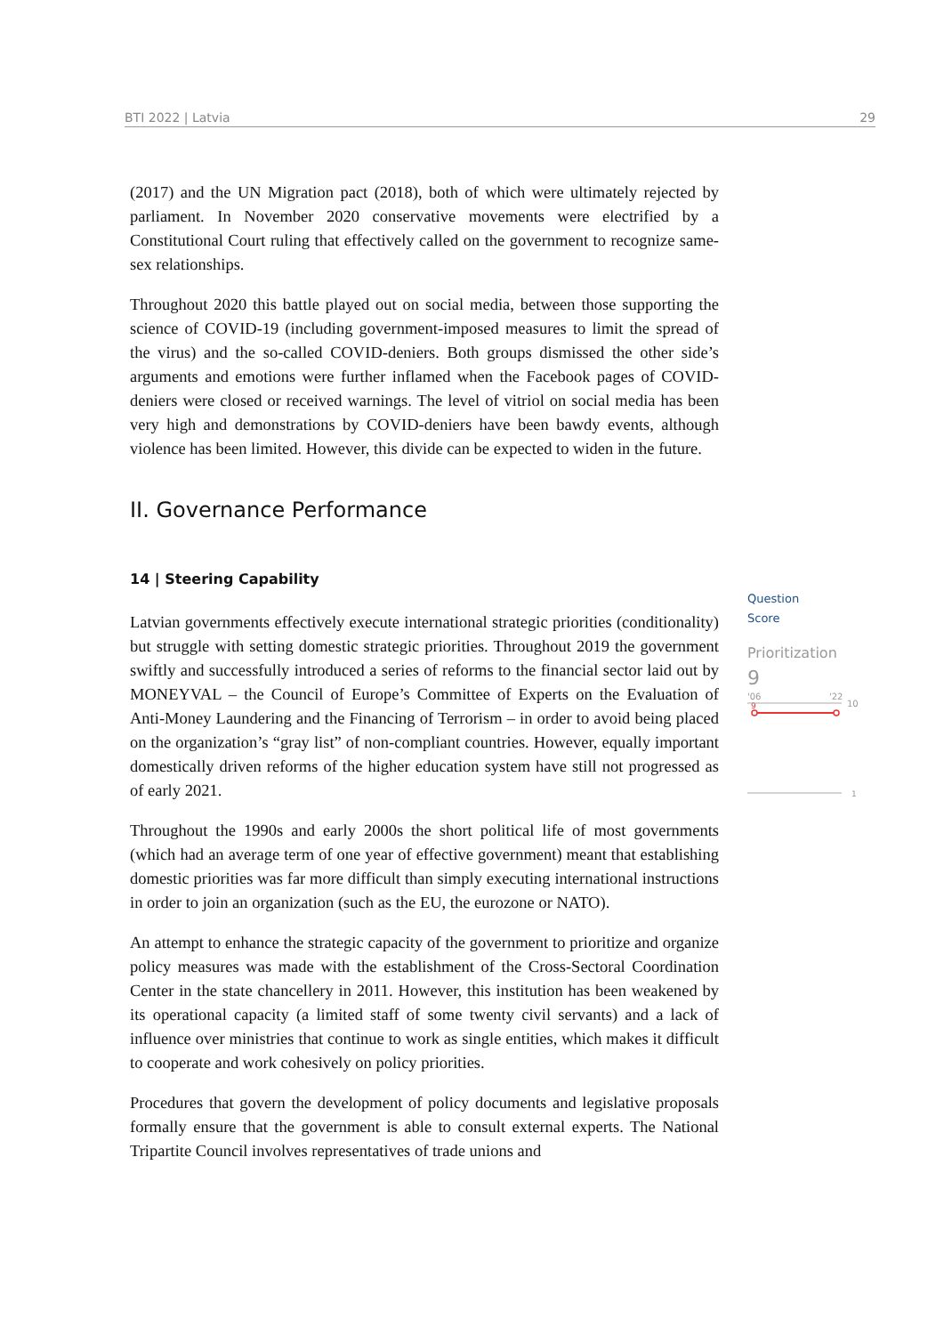BTI 2022 | Latvia 29
(2017) and the UN Migration pact (2018), both of which were ultimately rejected by parliament. In November 2020 conservative movements were electrified by a Constitutional Court ruling that effectively called on the government to recognize same-sex relationships.
Throughout 2020 this battle played out on social media, between those supporting the science of COVID-19 (including government-imposed measures to limit the spread of the virus) and the so-called COVID-deniers. Both groups dismissed the other side’s arguments and emotions were further inflamed when the Facebook pages of COVID-deniers were closed or received warnings. The level of vitriol on social media has been very high and demonstrations by COVID-deniers have been bawdy events, although violence has been limited. However, this divide can be expected to widen in the future.
II. Governance Performance
14 | Steering Capability
Latvian governments effectively execute international strategic priorities (conditionality) but struggle with setting domestic strategic priorities. Throughout 2019 the government swiftly and successfully introduced a series of reforms to the financial sector laid out by MONEYVAL – the Council of Europe’s Committee of Experts on the Evaluation of Anti-Money Laundering and the Financing of Terrorism – in order to avoid being placed on the organization’s “gray list” of non-compliant countries. However, equally important domestically driven reforms of the higher education system have still not progressed as of early 2021.
Throughout the 1990s and early 2000s the short political life of most governments (which had an average term of one year of effective government) meant that establishing domestic priorities was far more difficult than simply executing international instructions in order to join an organization (such as the EU, the eurozone or NATO).
An attempt to enhance the strategic capacity of the government to prioritize and organize policy measures was made with the establishment of the Cross-Sectoral Coordination Center in the state chancellery in 2011. However, this institution has been weakened by its operational capacity (a limited staff of some twenty civil servants) and a lack of influence over ministries that continue to work as single entities, which makes it difficult to cooperate and work cohesively on policy priorities.
Procedures that govern the development of policy documents and legislative proposals formally ensure that the government is able to consult external experts. The National Tripartite Council involves representatives of trade unions and
Question
Score
Prioritization
9
'06
'22
10
9
1